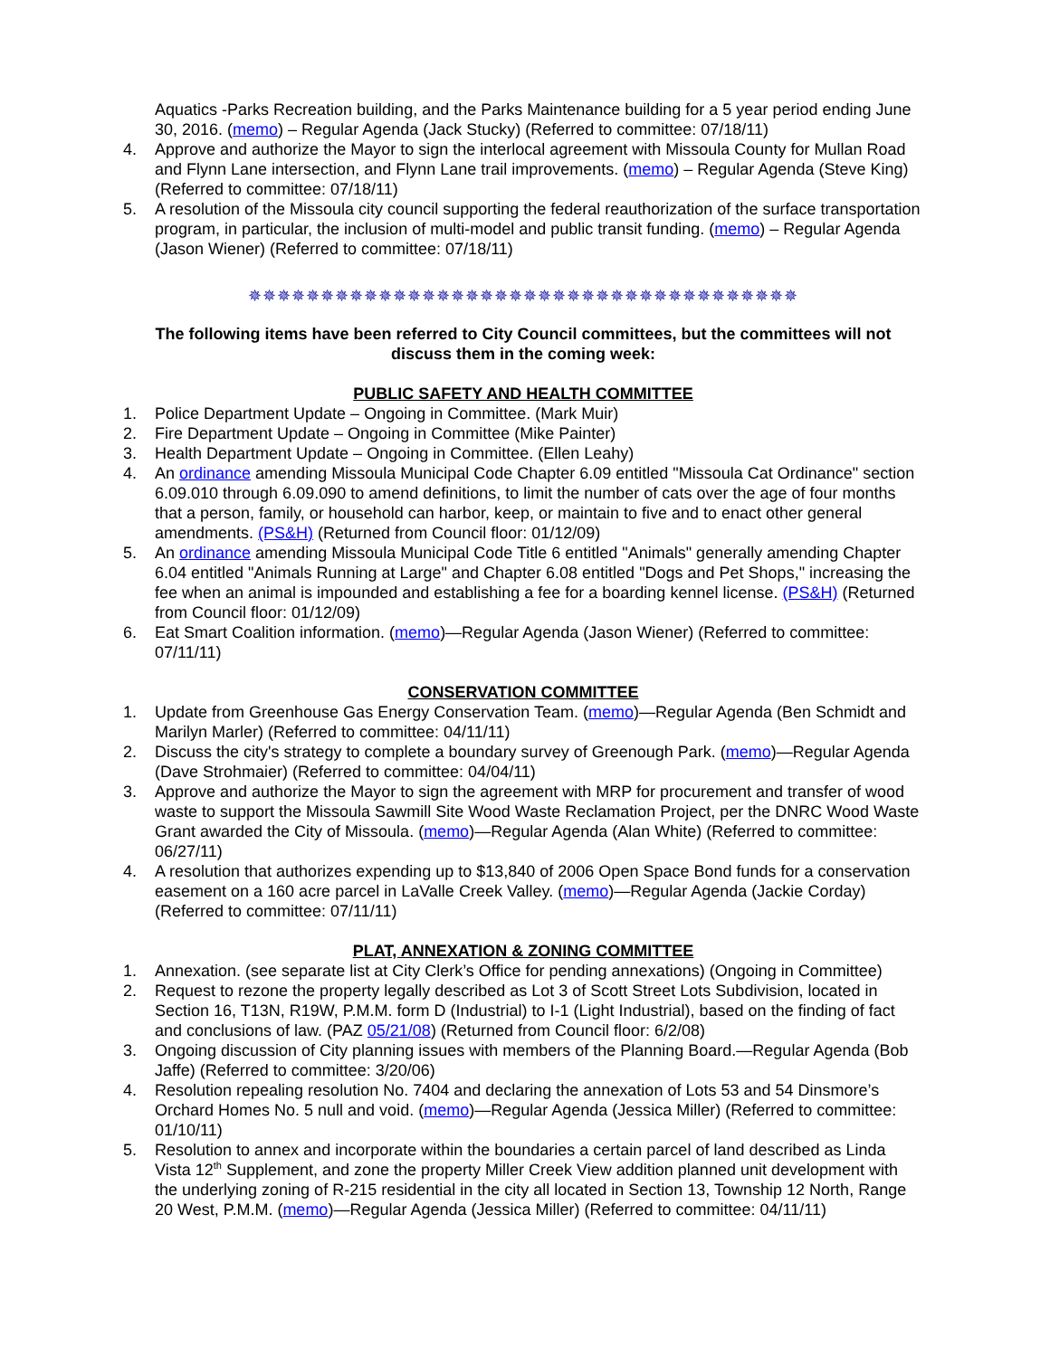Aquatics -Parks Recreation building, and the Parks Maintenance building for a 5 year period ending June 30, 2016. (memo) – Regular Agenda (Jack Stucky) (Referred to committee: 07/18/11)
4. Approve and authorize the Mayor to sign the interlocal agreement with Missoula County for Mullan Road and Flynn Lane intersection, and Flynn Lane trail improvements. (memo) – Regular Agenda (Steve King) (Referred to committee: 07/18/11)
5. A resolution of the Missoula city council supporting the federal reauthorization of the surface transportation program, in particular, the inclusion of multi-model and public transit funding. (memo) – Regular Agenda (Jason Wiener) (Referred to committee: 07/18/11)
✵✵✵✵✵✵✵✵✵✵✵✵✵✵✵✵✵✵✵✵✵✵✵✵✵✵✵✵✵✵✵✵✵✵✵✵✵✵
The following items have been referred to City Council committees, but the committees will not discuss them in the coming week:
PUBLIC SAFETY AND HEALTH COMMITTEE
1. Police Department Update – Ongoing in Committee. (Mark Muir)
2. Fire Department Update – Ongoing in Committee (Mike Painter)
3. Health Department Update – Ongoing in Committee. (Ellen Leahy)
4. An ordinance amending Missoula Municipal Code Chapter 6.09 entitled "Missoula Cat Ordinance" section 6.09.010 through 6.09.090 to amend definitions, to limit the number of cats over the age of four months that a person, family, or household can harbor, keep, or maintain to five and to enact other general amendments. (PS&H) (Returned from Council floor: 01/12/09)
5. An ordinance amending Missoula Municipal Code Title 6 entitled "Animals" generally amending Chapter 6.04 entitled "Animals Running at Large" and Chapter 6.08 entitled "Dogs and Pet Shops," increasing the fee when an animal is impounded and establishing a fee for a boarding kennel license. (PS&H) (Returned from Council floor: 01/12/09)
6. Eat Smart Coalition information. (memo)—Regular Agenda (Jason Wiener) (Referred to committee: 07/11/11)
CONSERVATION COMMITTEE
1. Update from Greenhouse Gas Energy Conservation Team. (memo)—Regular Agenda (Ben Schmidt and Marilyn Marler) (Referred to committee: 04/11/11)
2. Discuss the city's strategy to complete a boundary survey of Greenough Park. (memo)—Regular Agenda (Dave Strohmaier) (Referred to committee: 04/04/11)
3. Approve and authorize the Mayor to sign the agreement with MRP for procurement and transfer of wood waste to support the Missoula Sawmill Site Wood Waste Reclamation Project, per the DNRC Wood Waste Grant awarded the City of Missoula. (memo)—Regular Agenda (Alan White) (Referred to committee: 06/27/11)
4. A resolution that authorizes expending up to $13,840 of 2006 Open Space Bond funds for a conservation easement on a 160 acre parcel in LaValle Creek Valley. (memo)—Regular Agenda (Jackie Corday) (Referred to committee: 07/11/11)
PLAT, ANNEXATION & ZONING COMMITTEE
1. Annexation. (see separate list at City Clerk’s Office for pending annexations) (Ongoing in Committee)
2. Request to rezone the property legally described as Lot 3 of Scott Street Lots Subdivision, located in Section 16, T13N, R19W, P.M.M. form D (Industrial) to I-1 (Light Industrial), based on the finding of fact and conclusions of law. (PAZ 05/21/08) (Returned from Council floor: 6/2/08)
3. Ongoing discussion of City planning issues with members of the Planning Board.—Regular Agenda (Bob Jaffe) (Referred to committee: 3/20/06)
4. Resolution repealing resolution No. 7404 and declaring the annexation of Lots 53 and 54 Dinsmore’s Orchard Homes No. 5 null and void. (memo)—Regular Agenda (Jessica Miller) (Referred to committee: 01/10/11)
5. Resolution to annex and incorporate within the boundaries a certain parcel of land described as Linda Vista 12<sup>th</sup> Supplement, and zone the property Miller Creek View addition planned unit development with the underlying zoning of R-215 residential in the city all located in Section 13, Township 12 North, Range 20 West, P.M.M. (memo)—Regular Agenda (Jessica Miller) (Referred to committee: 04/11/11)